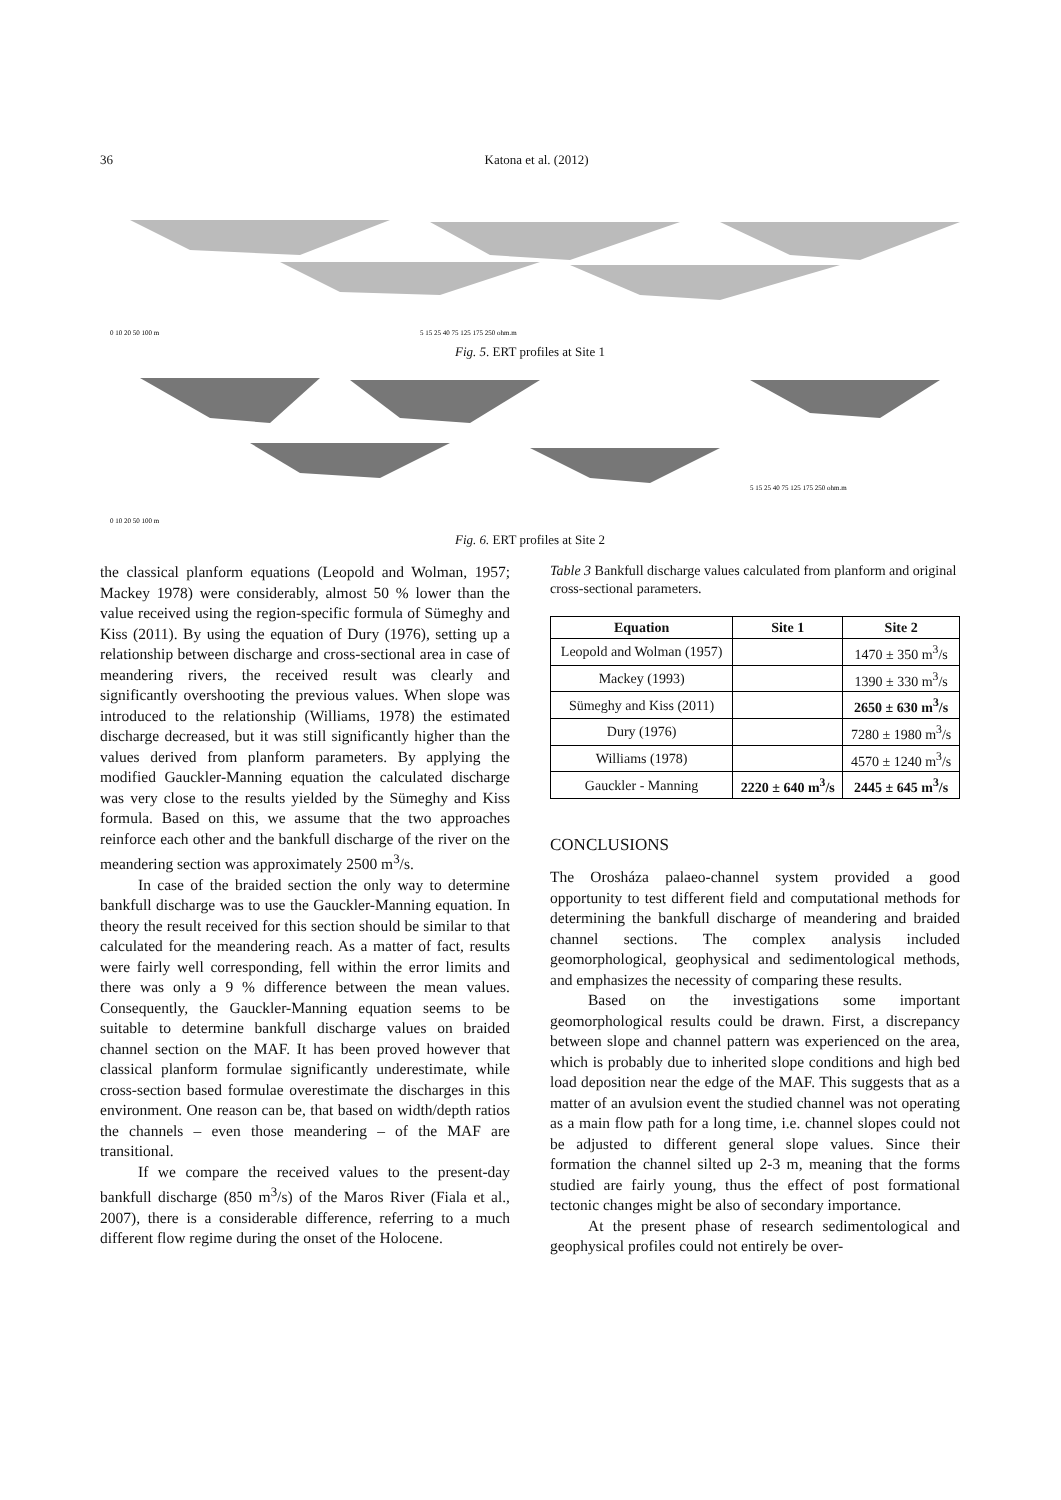36 Katona et al. (2012)
0 10 20 50 100 m
5 15 25 40 75 125 175 250 ohm.m
Fig. 5. ERT profiles at Site 1
5 15 25 40 75 125 175 250 ohm.m
0 10 20 50 100 m
Fig. 6. ERT profiles at Site 2
the classical planform equations (Leopold and Wolman, 1957; Mackey 1978) were considerably, almost 50 % lower than the value received using the region-specific formula of Sümeghy and Kiss (2011). By using the equation of Dury (1976), setting up a relationship between discharge and cross-sectional area in case of meandering rivers, the received result was clearly and significantly overshooting the previous values. When slope was introduced to the relationship (Williams, 1978) the estimated discharge decreased, but it was still significantly higher than the values derived from planform parameters. By applying the modified Gauckler-Manning equation the calculated discharge was very close to the results yielded by the Sümeghy and Kiss formula. Based on this, we assume that the two approaches reinforce each other and the bankfull discharge of the river on the meandering section was approximately 2500 m<sup>3</sup>/s.
In case of the braided section the only way to determine bankfull discharge was to use the Gauckler-Manning equation. In theory the result received for this section should be similar to that calculated for the meandering reach. As a matter of fact, results were fairly well corresponding, fell within the error limits and there was only a 9 % difference between the mean values. Consequently, the Gauckler-Manning equation seems to be suitable to determine bankfull discharge values on braided channel section on the MAF. It has been proved however that classical planform formulae significantly underestimate, while cross-section based formulae overestimate the discharges in this environment. One reason can be, that based on width/depth ratios the channels – even those meandering – of the MAF are transitional.
If we compare the received values to the present-day bankfull discharge (850 m<sup>3</sup>/s) of the Maros River (Fiala et al., 2007), there is a considerable difference, referring to a much different flow regime during the onset of the Holocene.
Table 3 Bankfull discharge values calculated from planform and original cross-sectional parameters.
| Equation | Site 1 | Site 2 |
| --- | --- | --- |
| Leopold and Wolman (1957) | | 1470 ± 350 m<sup>3</sup>/s |
| Mackey (1993) | | 1390 ± 330 m<sup>3</sup>/s |
| Sümeghy and Kiss (2011) | | 2650 ± 630 m<sup>3</sup>/s |
| Dury (1976) | | 7280 ± 1980 m<sup>3</sup>/s |
| Williams (1978) | | 4570 ± 1240 m<sup>3</sup>/s |
| Gauckler - Manning | 2220 ± 640 m<sup>3</sup>/s | 2445 ± 645 m<sup>3</sup>/s |
CONCLUSIONS
The Orosháza palaeo-channel system provided a good opportunity to test different field and computational methods for determining the bankfull discharge of meandering and braided channel sections. The complex analysis included geomorphological, geophysical and sedimentological methods, and emphasizes the necessity of comparing these results.
Based on the investigations some important geomorphological results could be drawn. First, a discrepancy between slope and channel pattern was experienced on the area, which is probably due to inherited slope conditions and high bed load deposition near the edge of the MAF. This suggests that as a matter of an avulsion event the studied channel was not operating as a main flow path for a long time, i.e. channel slopes could not be adjusted to different general slope values. Since their formation the channel silted up 2-3 m, meaning that the forms studied are fairly young, thus the effect of post formational tectonic changes might be also of secondary importance.
At the present phase of research sedimentological and geophysical profiles could not entirely be over-